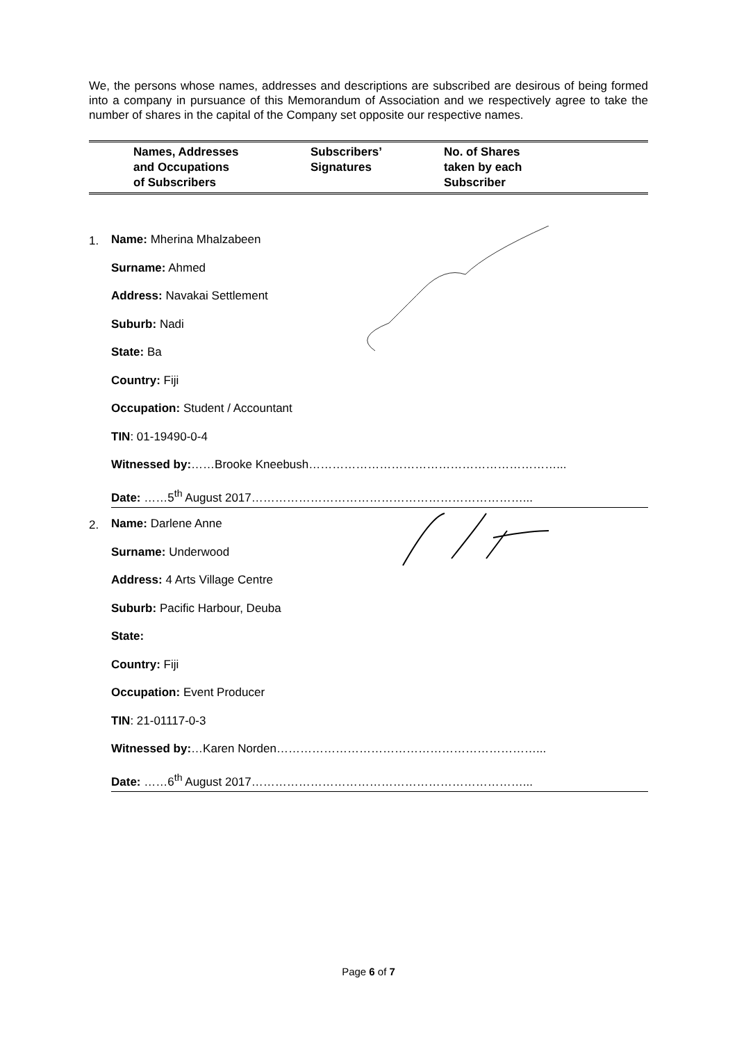We, the persons whose names, addresses and descriptions are subscribed are desirous of being formed into a company in pursuance of this Memorandum of Association and we respectively agree to take the number of shares in the capital of the Company set opposite our respective names.
| Names, Addresses and Occupations of Subscribers | Subscribers’ Signatures | No. of Shares taken by each Subscriber |
| --- | --- | --- |
1.
Name: Mherina Mhalzabeen
Surname: Ahmed
Address: Navakai Settlement
Suburb: Nadi
State: Ba
Country: Fiji
Occupation: Student / Accountant
TIN: 01-19490-0-4
Witnessed by:……Brooke Kneebush………………………………………………………...
Date: ……5<sup>th</sup> August 2017……………………………………………………………...
2.
Name: Darlene Anne
Surname: Underwood
Address: 4 Arts Village Centre
Suburb: Pacific Harbour, Deuba
State:
Country: Fiji
Occupation: Event Producer
TIN: 21-01117-0-3
Witnessed by:…Karen Norden…………………………………………………………...
Date: ……6<sup>th</sup> August 2017……………………………………………………………...
Page 6 of 7